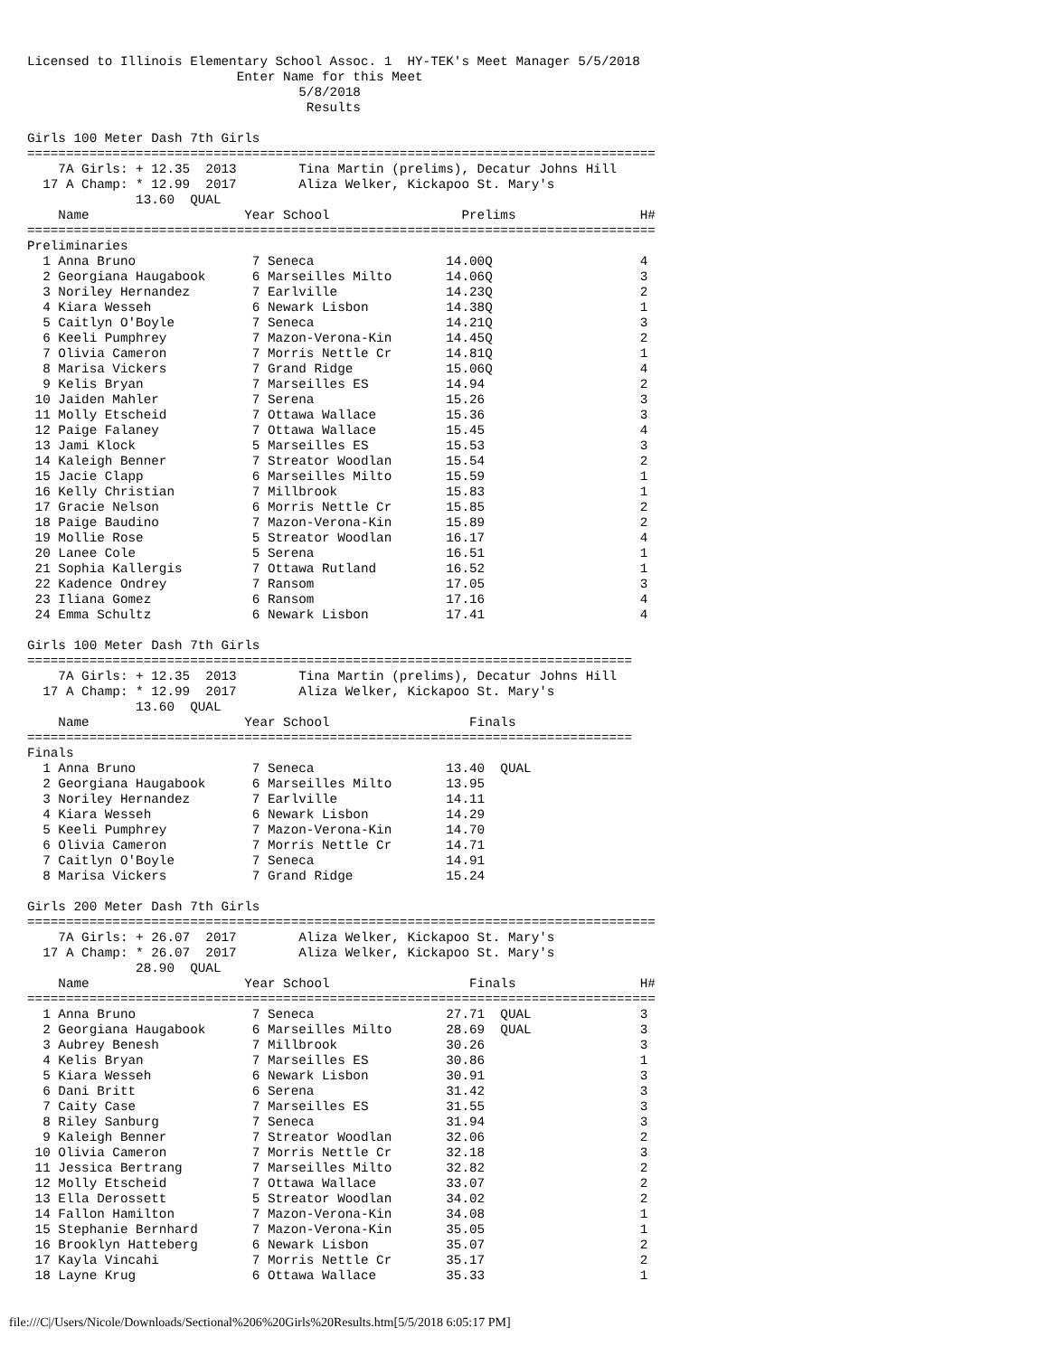Licensed to Illinois Elementary School Assoc. 1  HY-TEK's Meet Manager 5/5/2018
                           Enter Name for this Meet
                                   5/8/2018
                                    Results

Girls 100 Meter Dash 7th Girls
=================================================================================
    7A Girls: + 12.35  2013        Tina Martin (prelims), Decatur Johns Hill
  17 A Champ: * 12.99  2017        Aliza Welker, Kickapoo St. Mary's
              13.60  QUAL
    Name                    Year School                 Prelims                H#
=================================================================================
Preliminaries
  1 Anna Bruno               7 Seneca                 14.00Q                   4
  2 Georgiana Haugabook      6 Marseilles Milto       14.06Q                   3
  3 Noriley Hernandez        7 Earlville              14.23Q                   2
  4 Kiara Wesseh             6 Newark Lisbon          14.38Q                   1
  5 Caitlyn O'Boyle          7 Seneca                 14.21Q                   3
  6 Keeli Pumphrey           7 Mazon-Verona-Kin       14.45Q                   2
  7 Olivia Cameron           7 Morris Nettle Cr       14.81Q                   1
  8 Marisa Vickers           7 Grand Ridge            15.06Q                   4
  9 Kelis Bryan              7 Marseilles ES          14.94                    2
 10 Jaiden Mahler            7 Serena                 15.26                    3
 11 Molly Etscheid           7 Ottawa Wallace         15.36                    3
 12 Paige Falaney            7 Ottawa Wallace         15.45                    4
 13 Jami Klock               5 Marseilles ES          15.53                    3
 14 Kaleigh Benner           7 Streator Woodlan       15.54                    2
 15 Jacie Clapp              6 Marseilles Milto       15.59                    1
 16 Kelly Christian          7 Millbrook              15.83                    1
 17 Gracie Nelson            6 Morris Nettle Cr       15.85                    2
 18 Paige Baudino            7 Mazon-Verona-Kin       15.89                    2
 19 Mollie Rose              5 Streator Woodlan       16.17                    4
 20 Lanee Cole               5 Serena                 16.51                    1
 21 Sophia Kallergis         7 Ottawa Rutland         16.52                    1
 22 Kadence Ondrey           7 Ransom                 17.05                    3
 23 Iliana Gomez             6 Ransom                 17.16                    4
 24 Emma Schultz             6 Newark Lisbon          17.41                    4

Girls 100 Meter Dash 7th Girls
==============================================================================
    7A Girls: + 12.35  2013        Tina Martin (prelims), Decatur Johns Hill
  17 A Champ: * 12.99  2017        Aliza Welker, Kickapoo St. Mary's
              13.60  QUAL
    Name                    Year School                  Finals
==============================================================================
Finals
  1 Anna Bruno               7 Seneca                 13.40  QUAL
  2 Georgiana Haugabook      6 Marseilles Milto       13.95
  3 Noriley Hernandez        7 Earlville              14.11
  4 Kiara Wesseh             6 Newark Lisbon          14.29
  5 Keeli Pumphrey           7 Mazon-Verona-Kin       14.70
  6 Olivia Cameron           7 Morris Nettle Cr       14.71
  7 Caitlyn O'Boyle          7 Seneca                 14.91
  8 Marisa Vickers           7 Grand Ridge            15.24

Girls 200 Meter Dash 7th Girls
=================================================================================
    7A Girls: + 26.07  2017        Aliza Welker, Kickapoo St. Mary's
  17 A Champ: * 26.07  2017        Aliza Welker, Kickapoo St. Mary's
              28.90  QUAL
    Name                    Year School                  Finals                H#
=================================================================================
  1 Anna Bruno               7 Seneca                 27.71  QUAL              3
  2 Georgiana Haugabook      6 Marseilles Milto       28.69  QUAL              3
  3 Aubrey Benesh            7 Millbrook              30.26                    3
  4 Kelis Bryan              7 Marseilles ES          30.86                    1
  5 Kiara Wesseh             6 Newark Lisbon          30.91                    3
  6 Dani Britt               6 Serena                 31.42                    3
  7 Caity Case               7 Marseilles ES          31.55                    3
  8 Riley Sanburg            7 Seneca                 31.94                    3
  9 Kaleigh Benner           7 Streator Woodlan       32.06                    2
 10 Olivia Cameron           7 Morris Nettle Cr       32.18                    3
 11 Jessica Bertrang         7 Marseilles Milto       32.82                    2
 12 Molly Etscheid           7 Ottawa Wallace         33.07                    2
 13 Ella Derossett           5 Streator Woodlan       34.02                    2
 14 Fallon Hamilton          7 Mazon-Verona-Kin       34.08                    1
 15 Stephanie Bernhard       7 Mazon-Verona-Kin       35.05                    1
 16 Brooklyn Hatteberg       6 Newark Lisbon          35.07                    2
 17 Kayla Vincahi            7 Morris Nettle Cr       35.17                    2
 18 Layne Krug               6 Ottawa Wallace         35.33                    1
file:///C|/Users/Nicole/Downloads/Sectional%206%20Girls%20Results.htm[5/5/2018 6:05:17 PM]